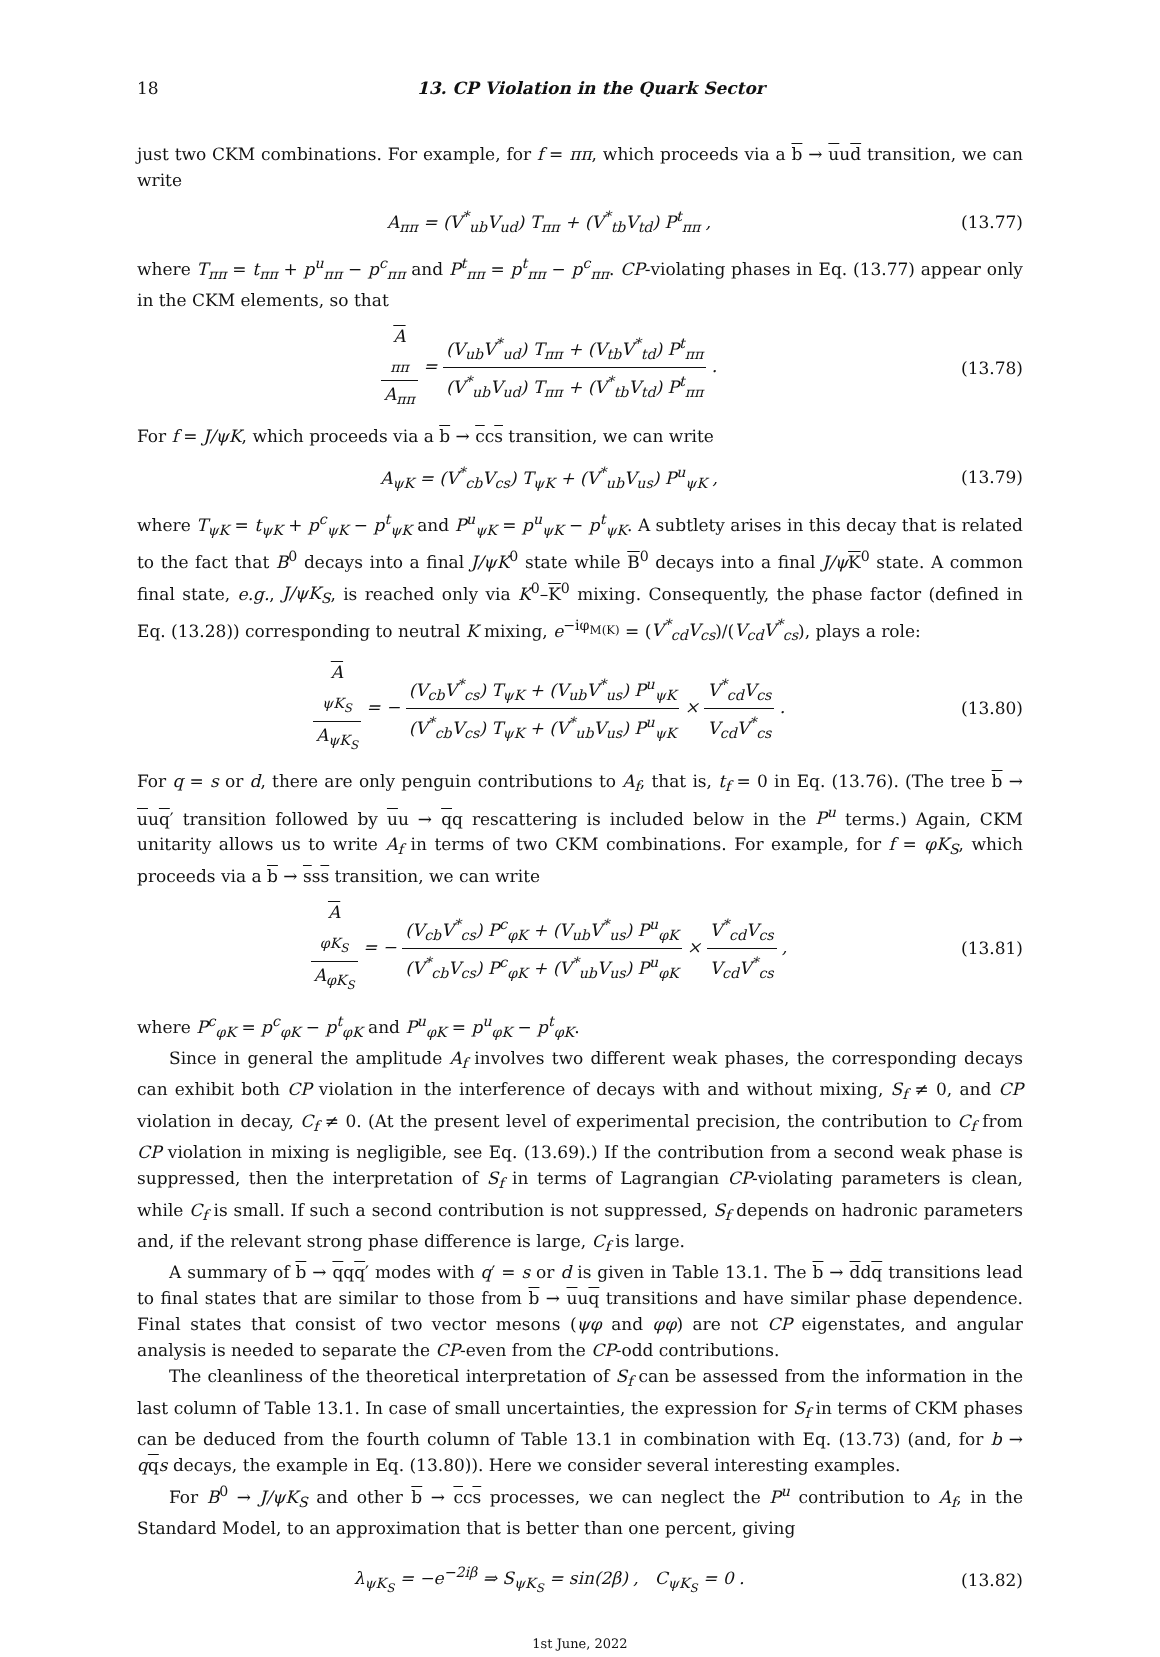18 13. CP Violation in the Quark Sector
just two CKM combinations. For example, for f = ππ, which proceeds via a b → uud transition, we can write
A<sub>ππ</sub> = (V<sup>*</sup><sub>ub</sub>V<sub>ud</sub>) T<sub>ππ</sub> + (V<sup>*</sup><sub>tb</sub>V<sub>td</sub>) P<sup>t</sup><sub>ππ</sub> , (13.77)
where T<sub>ππ</sub> = t<sub>ππ</sub> + p<sup>u</sup><sub>ππ</sub> − p<sup>c</sup><sub>ππ</sub> and P<sup>t</sup><sub>ππ</sub> = p<sup>t</sup><sub>ππ</sub> − p<sup>c</sup><sub>ππ</sub>. CP-violating phases in Eq. (13.77) appear only in the CKM elements, so that
A<sub>ππ</sub> A<sub>ππ</sub> = (V<sub>ub</sub>V<sup>*</sup><sub>ud</sub>) T<sub>ππ</sub> + (V<sub>tb</sub>V<sup>*</sup><sub>td</sub>) P<sup>t</sup><sub>ππ</sub> (V<sup>*</sup><sub>ub</sub>V<sub>ud</sub>) T<sub>ππ</sub> + (V<sup>*</sup><sub>tb</sub>V<sub>td</sub>) P<sup>t</sup><sub>ππ</sub> . (13.78)
For f = J/ψK, which proceeds via a b → ccs transition, we can write
A<sub>ψK</sub> = (V<sup>*</sup><sub>cb</sub>V<sub>cs</sub>) T<sub>ψK</sub> + (V<sup>*</sup><sub>ub</sub>V<sub>us</sub>) P<sup>u</sup><sub>ψK</sub> , (13.79)
where T<sub>ψK</sub> = t<sub>ψK</sub> + p<sup>c</sup><sub>ψK</sub> − p<sup>t</sup><sub>ψK</sub> and P<sup>u</sup><sub>ψK</sub> = p<sup>u</sup><sub>ψK</sub> − p<sup>t</sup><sub>ψK</sub>. A subtlety arises in this decay that is related to the fact that B<sup>0</sup> decays into a final J/ψK<sup>0</sup> state while B<sup>0</sup> decays into a final J/ψ K<sup>0</sup> state. A common final state, e.g., J/ψK<sub>S</sub>, is reached only via K<sup>0</sup>–K<sup>0</sup> mixing. Consequently, the phase factor (defined in Eq. (13.28)) corresponding to neutral K mixing, e<sup>−iφ<sub>M(K)</sub></sup> = (V<sup>*</sup><sub>cd</sub>V<sub>cs</sub>)/(V<sub>cd</sub>V<sup>*</sup><sub>cs</sub>), plays a role:
A<sub>ψK<sub>S</sub></sub> A<sub>ψK<sub>S</sub></sub> = − (V<sub>cb</sub>V<sup>*</sup><sub>cs</sub>) T<sub>ψK</sub> + (V<sub>ub</sub>V<sup>*</sup><sub>us</sub>) P<sup>u</sup><sub>ψK</sub> (V<sup>*</sup><sub>cb</sub>V<sub>cs</sub>) T<sub>ψK</sub> + (V<sup>*</sup><sub>ub</sub>V<sub>us</sub>) P<sup>u</sup><sub>ψK</sub> × V<sup>*</sup><sub>cd</sub>V<sub>cs</sub> V<sub>cd</sub>V<sup>*</sup><sub>cs</sub> . (13.80)
For q = s or d, there are only penguin contributions to A<sub>f</sub>, that is, t<sub>f</sub> = 0 in Eq. (13.76). (The tree b → uuq′ transition followed by uu → qq rescattering is included below in the P<sup>u</sup> terms.) Again, CKM unitarity allows us to write A<sub>f</sub> in terms of two CKM combinations. For example, for f = φK<sub>S</sub>, which proceeds via a b → sss transition, we can write
A<sub>φK<sub>S</sub></sub> A<sub>φK<sub>S</sub></sub> = − (V<sub>cb</sub>V<sup>*</sup><sub>cs</sub>) P<sup>c</sup><sub>φK</sub> + (V<sub>ub</sub>V<sup>*</sup><sub>us</sub>) P<sup>u</sup><sub>φK</sub> (V<sup>*</sup><sub>cb</sub>V<sub>cs</sub>) P<sup>c</sup><sub>φK</sub> + (V<sup>*</sup><sub>ub</sub>V<sub>us</sub>) P<sup>u</sup><sub>φK</sub> × V<sup>*</sup><sub>cd</sub>V<sub>cs</sub> V<sub>cd</sub>V<sup>*</sup><sub>cs</sub> , (13.81)
where P<sup>c</sup><sub>φK</sub> = p<sup>c</sup><sub>φK</sub> − p<sup>t</sup><sub>φK</sub> and P<sup>u</sup><sub>φK</sub> = p<sup>u</sup><sub>φK</sub> − p<sup>t</sup><sub>φK</sub>.
Since in general the amplitude A<sub>f</sub> involves two different weak phases, the corresponding decays can exhibit both CP violation in the interference of decays with and without mixing, S<sub>f</sub> ≠ 0, and CP violation in decay, C<sub>f</sub> ≠ 0. (At the present level of experimental precision, the contribution to C<sub>f</sub> from CP violation in mixing is negligible, see Eq. (13.69).) If the contribution from a second weak phase is suppressed, then the interpretation of S<sub>f</sub> in terms of Lagrangian CP-violating parameters is clean, while C<sub>f</sub> is small. If such a second contribution is not suppressed, S<sub>f</sub> depends on hadronic parameters and, if the relevant strong phase difference is large, C<sub>f</sub> is large.
A summary of b → qqq′ modes with q′ = s or d is given in Table 13.1. The b → ddq transitions lead to final states that are similar to those from b → uuq transitions and have similar phase dependence. Final states that consist of two vector mesons (ψφ and φφ) are not CP eigenstates, and angular analysis is needed to separate the CP-even from the CP-odd contributions.
The cleanliness of the theoretical interpretation of S<sub>f</sub> can be assessed from the information in the last column of Table 13.1. In case of small uncertainties, the expression for S<sub>f</sub> in terms of CKM phases can be deduced from the fourth column of Table 13.1 in combination with Eq. (13.73) (and, for b → qqs decays, the example in Eq. (13.80)). Here we consider several interesting examples.
For B<sup>0</sup> → J/ψK<sub>S</sub> and other b → ccs processes, we can neglect the P<sup>u</sup> contribution to A<sub>f</sub>, in the Standard Model, to an approximation that is better than one percent, giving
λ<sub>ψK<sub>S</sub></sub> = −e<sup>−2iβ</sup> ⇒ S<sub>ψK<sub>S</sub></sub> = sin(2β) , C<sub>ψK<sub>S</sub></sub> = 0 . (13.82)
1st June, 2022